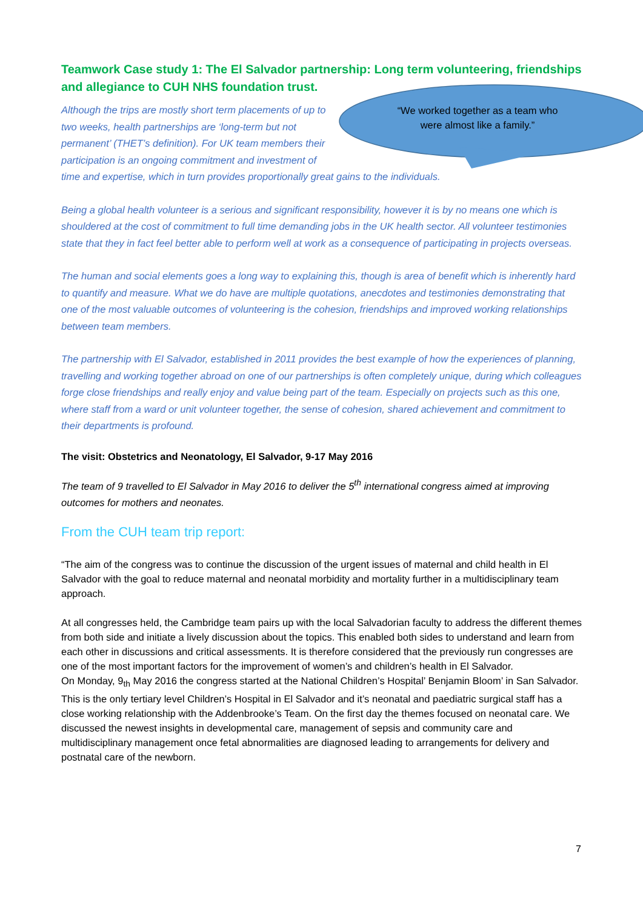Teamwork Case study 1: The El Salvador partnership: Long term volunteering, friendships and allegiance to CUH NHS foundation trust.
“We worked together as a team who were almost like a family.”
Although the trips are mostly short term placements of up to two weeks, health partnerships are ‘long-term but not permanent’ (THET’s definition). For UK team members their participation is an ongoing commitment and investment of time and expertise, which in turn provides proportionally great gains to the individuals.
Being a global health volunteer is a serious and significant responsibility, however it is by no means one which is shouldered at the cost of commitment to full time demanding jobs in the UK health sector. All volunteer testimonies state that they in fact feel better able to perform well at work as a consequence of participating in projects overseas.
The human and social elements goes a long way to explaining this, though is area of benefit which is inherently hard to quantify and measure. What we do have are multiple quotations, anecdotes and testimonies demonstrating that one of the most valuable outcomes of volunteering is the cohesion, friendships and improved working relationships between team members.
The partnership with El Salvador, established in 2011 provides the best example of how the experiences of planning, travelling and working together abroad on one of our partnerships is often completely unique, during which colleagues forge close friendships and really enjoy and value being part of the team. Especially on projects such as this one, where staff from a ward or unit volunteer together, the sense of cohesion, shared achievement and commitment to their departments is profound.
The visit: Obstetrics and Neonatology, El Salvador, 9-17 May 2016
The team of 9 travelled to El Salvador in May 2016 to deliver the 5<sup>th</sup> international congress aimed at improving outcomes for mothers and neonates.
From the CUH team trip report:
“The aim of the congress was to continue the discussion of the urgent issues of maternal and child health in El Salvador with the goal to reduce maternal and neonatal morbidity and mortality further in a multidisciplinary team approach.
At all congresses held, the Cambridge team pairs up with the local Salvadorian faculty to address the different themes from both side and initiate a lively discussion about the topics. This enabled both sides to understand and learn from each other in discussions and critical assessments. It is therefore considered that the previously run congresses are one of the most important factors for the improvement of women’s and children’s health in El Salvador.
On Monday, 9<sub>th</sub> May 2016 the congress started at the National Children’s Hospital’ Benjamin Bloom’ in San Salvador. This is the only tertiary level Children’s Hospital in El Salvador and it’s neonatal and paediatric surgical staff has a close working relationship with the Addenbrooke’s Team. On the first day the themes focused on neonatal care. We discussed the newest insights in developmental care, management of sepsis and community care and multidisciplinary management once fetal abnormalities are diagnosed leading to arrangements for delivery and postnatal care of the newborn.
7